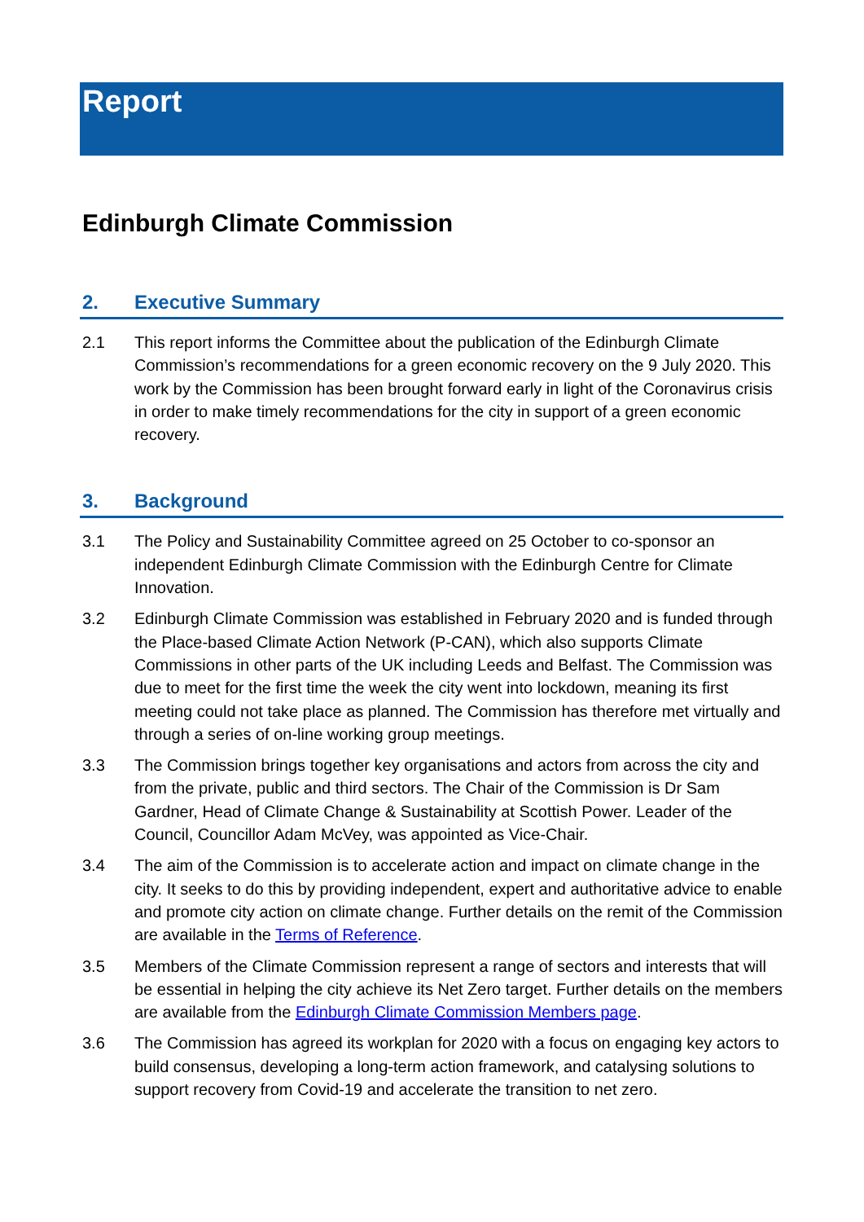Report
Edinburgh Climate Commission
2. Executive Summary
2.1 This report informs the Committee about the publication of the Edinburgh Climate Commission’s recommendations for a green economic recovery on the 9 July 2020. This work by the Commission has been brought forward early in light of the Coronavirus crisis in order to make timely recommendations for the city in support of a green economic recovery.
3. Background
3.1 The Policy and Sustainability Committee agreed on 25 October to co-sponsor an independent Edinburgh Climate Commission with the Edinburgh Centre for Climate Innovation.
3.2 Edinburgh Climate Commission was established in February 2020 and is funded through the Place-based Climate Action Network (P-CAN), which also supports Climate Commissions in other parts of the UK including Leeds and Belfast. The Commission was due to meet for the first time the week the city went into lockdown, meaning its first meeting could not take place as planned. The Commission has therefore met virtually and through a series of on-line working group meetings.
3.3 The Commission brings together key organisations and actors from across the city and from the private, public and third sectors. The Chair of the Commission is Dr Sam Gardner, Head of Climate Change & Sustainability at Scottish Power. Leader of the Council, Councillor Adam McVey, was appointed as Vice-Chair.
3.4 The aim of the Commission is to accelerate action and impact on climate change in the city. It seeks to do this by providing independent, expert and authoritative advice to enable and promote city action on climate change. Further details on the remit of the Commission are available in the Terms of Reference.
3.5 Members of the Climate Commission represent a range of sectors and interests that will be essential in helping the city achieve its Net Zero target. Further details on the members are available from the Edinburgh Climate Commission Members page.
3.6 The Commission has agreed its workplan for 2020 with a focus on engaging key actors to build consensus, developing a long-term action framework, and catalysing solutions to support recovery from Covid-19 and accelerate the transition to net zero.